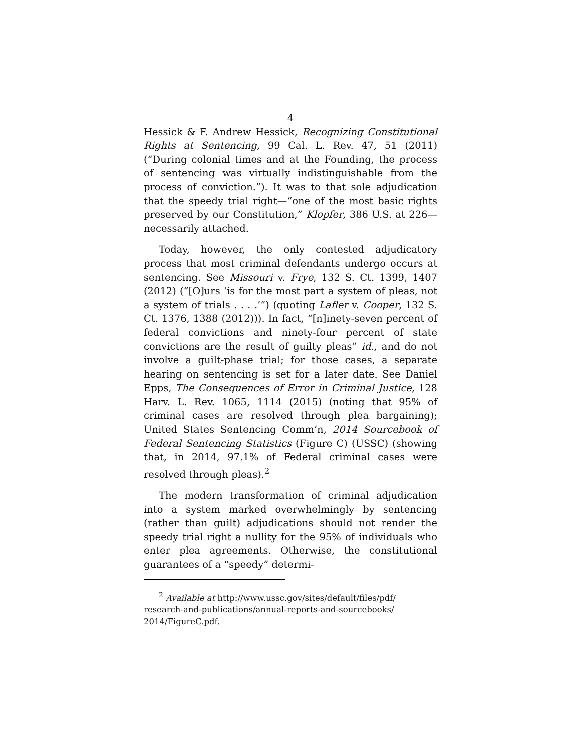4
Hessick & F. Andrew Hessick, Recognizing Constitutional Rights at Sentencing, 99 Cal. L. Rev. 47, 51 (2011) (“During colonial times and at the Founding, the process of sentencing was virtually indistinguishable from the process of conviction.”). It was to that sole adjudication that the speedy trial right—“one of the most basic rights preserved by our Constitution,” Klopfer, 386 U.S. at 226—necessarily attached.
Today, however, the only contested adjudicatory process that most criminal defendants undergo occurs at sentencing. See Missouri v. Frye, 132 S. Ct. 1399, 1407 (2012) (“[O]urs ‘is for the most part a system of pleas, not a system of trials . . . .’”) (quoting Lafler v. Cooper, 132 S. Ct. 1376, 1388 (2012))). In fact, “[n]inety-seven percent of federal convictions and ninety-four percent of state convictions are the result of guilty pleas” id., and do not involve a guilt-phase trial; for those cases, a separate hearing on sentencing is set for a later date. See Daniel Epps, The Consequences of Error in Criminal Justice, 128 Harv. L. Rev. 1065, 1114 (2015) (noting that 95% of criminal cases are resolved through plea bargaining); United States Sentencing Comm’n, 2014 Sourcebook of Federal Sentencing Statistics (Figure C) (USSC) (showing that, in 2014, 97.1% of Federal criminal cases were resolved through pleas).<sup>2</sup>
The modern transformation of criminal adjudication into a system marked overwhelmingly by sentencing (rather than guilt) adjudications should not render the speedy trial right a nullity for the 95% of individuals who enter plea agreements. Otherwise, the constitutional guarantees of a “speedy” determi-
<sup>2</sup> Available at http://www.ussc.gov/sites/default/files/pdf/ research-and-publications/annual-reports-and-sourcebooks/ 2014/FigureC.pdf.